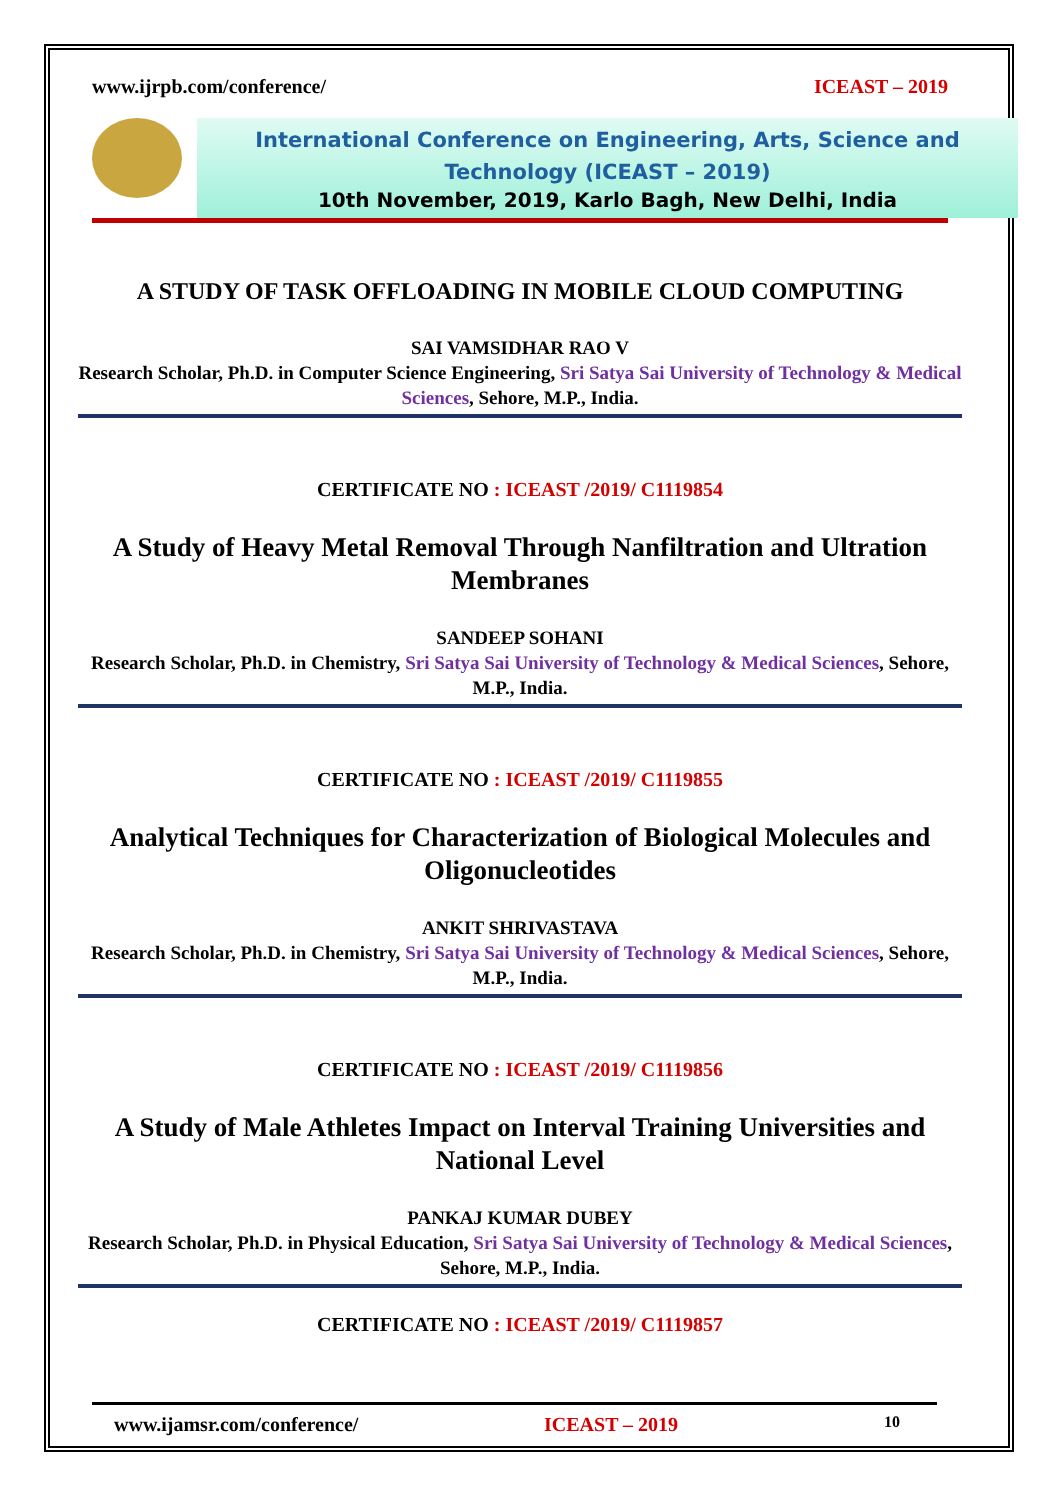www.ijrpb.com/conference/ ICEAST – 2019
International Conference on Engineering, Arts, Science and Technology (ICEAST – 2019)
10th November, 2019, Karlo Bagh, New Delhi, India
A STUDY OF TASK OFFLOADING IN MOBILE CLOUD COMPUTING
SAI VAMSIDHAR RAO V
Research Scholar, Ph.D. in Computer Science Engineering, Sri Satya Sai University of Technology & Medical Sciences, Sehore, M.P., India.
CERTIFICATE NO : ICEAST /2019/ C1119854
A Study of Heavy Metal Removal Through Nanfiltration and Ultration Membranes
SANDEEP SOHANI
Research Scholar, Ph.D. in Chemistry, Sri Satya Sai University of Technology & Medical Sciences, Sehore, M.P., India.
CERTIFICATE NO : ICEAST /2019/ C1119855
Analytical Techniques for Characterization of Biological Molecules and Oligonucleotides
ANKIT SHRIVASTAVA
Research Scholar, Ph.D. in Chemistry, Sri Satya Sai University of Technology & Medical Sciences, Sehore, M.P., India.
CERTIFICATE NO : ICEAST /2019/ C1119856
A Study of Male Athletes Impact on Interval Training Universities and National Level
PANKAJ KUMAR DUBEY
Research Scholar, Ph.D. in Physical Education, Sri Satya Sai University of Technology & Medical Sciences, Sehore, M.P., India.
CERTIFICATE NO : ICEAST /2019/ C1119857
www.ijamsr.com/conference/ ICEAST – 2019 10